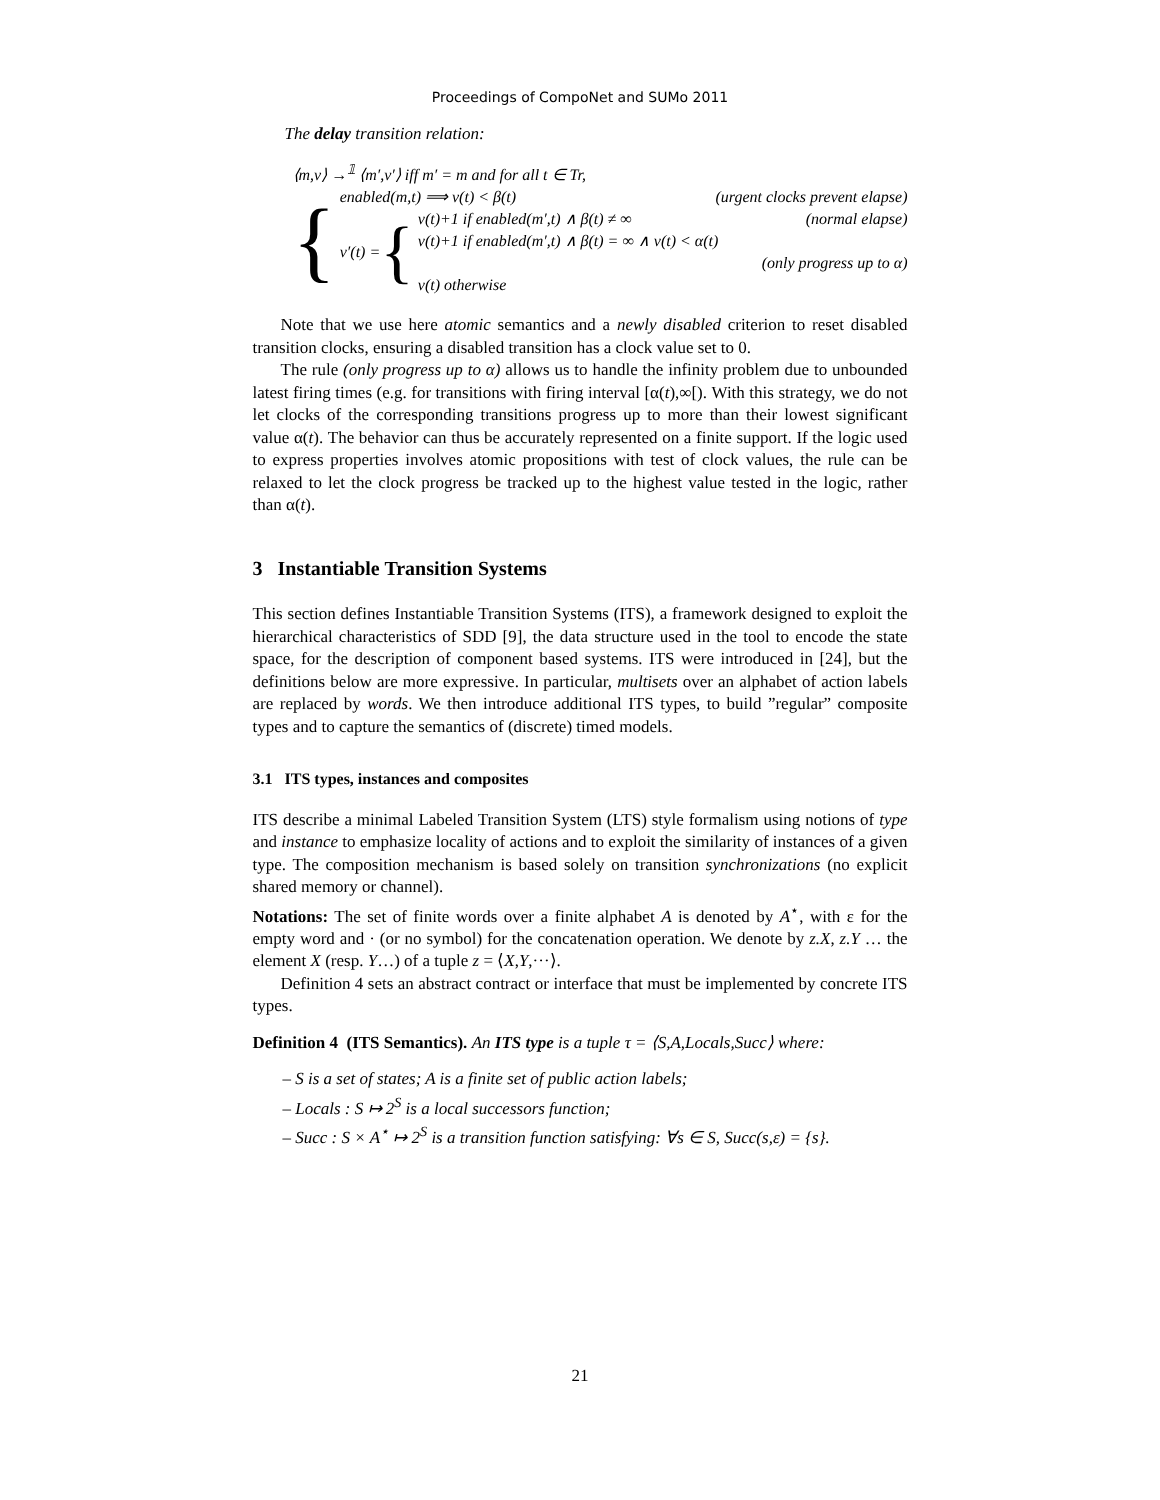Proceedings of CompoNet and SUMo 2011
The delay transition relation:
⟨m,v⟩ →<sup>𝟙</sup> ⟨m′,v′⟩ iff m′ = m and for all t ∈ Tr,
{
enabled(m,t) ⟹ v(t) < β(t) (urgent clocks prevent elapse)
v′(t) = {
v(t)+1 if enabled(m′,t) ∧ β(t) ≠ ∞ (normal elapse)
v(t)+1 if enabled(m′,t) ∧ β(t) = ∞ ∧ v(t) < α(t)
(only progress up to α)
v(t) otherwise
Note that we use here atomic semantics and a newly disabled criterion to reset disabled transition clocks, ensuring a disabled transition has a clock value set to 0.
The rule (only progress up to α) allows us to handle the infinity problem due to unbounded latest firing times (e.g. for transitions with firing interval [α(t),∞[). With this strategy, we do not let clocks of the corresponding transitions progress up to more than their lowest significant value α(t). The behavior can thus be accurately represented on a finite support. If the logic used to express properties involves atomic propositions with test of clock values, the rule can be relaxed to let the clock progress be tracked up to the highest value tested in the logic, rather than α(t).
3 Instantiable Transition Systems
This section defines Instantiable Transition Systems (ITS), a framework designed to exploit the hierarchical characteristics of SDD [9], the data structure used in the tool to encode the state space, for the description of component based systems. ITS were introduced in [24], but the definitions below are more expressive. In particular, multisets over an alphabet of action labels are replaced by words. We then introduce additional ITS types, to build ”regular” composite types and to capture the semantics of (discrete) timed models.
3.1 ITS types, instances and composites
ITS describe a minimal Labeled Transition System (LTS) style formalism using notions of type and instance to emphasize locality of actions and to exploit the similarity of instances of a given type. The composition mechanism is based solely on transition synchronizations (no explicit shared memory or channel).
Notations: The set of finite words over a finite alphabet A is denoted by A<sup>⋆</sup>, with ε for the empty word and · (or no symbol) for the concatenation operation. We denote by z.X, z.Y … the element X (resp. Y…) of a tuple z = ⟨X,Y,···⟩.
Definition 4 sets an abstract contract or interface that must be implemented by concrete ITS types.
Definition 4 (ITS Semantics). An ITS type is a tuple τ = ⟨S,A,Locals,Succ⟩ where:
– S is a set of states; A is a finite set of public action labels;
– Locals : S ↦ 2<sup>S</sup> is a local successors function;
– Succ : S × A<sup>⋆</sup> ↦ 2<sup>S</sup> is a transition function satisfying: ∀s ∈ S, Succ(s,ε) = {s}.
21